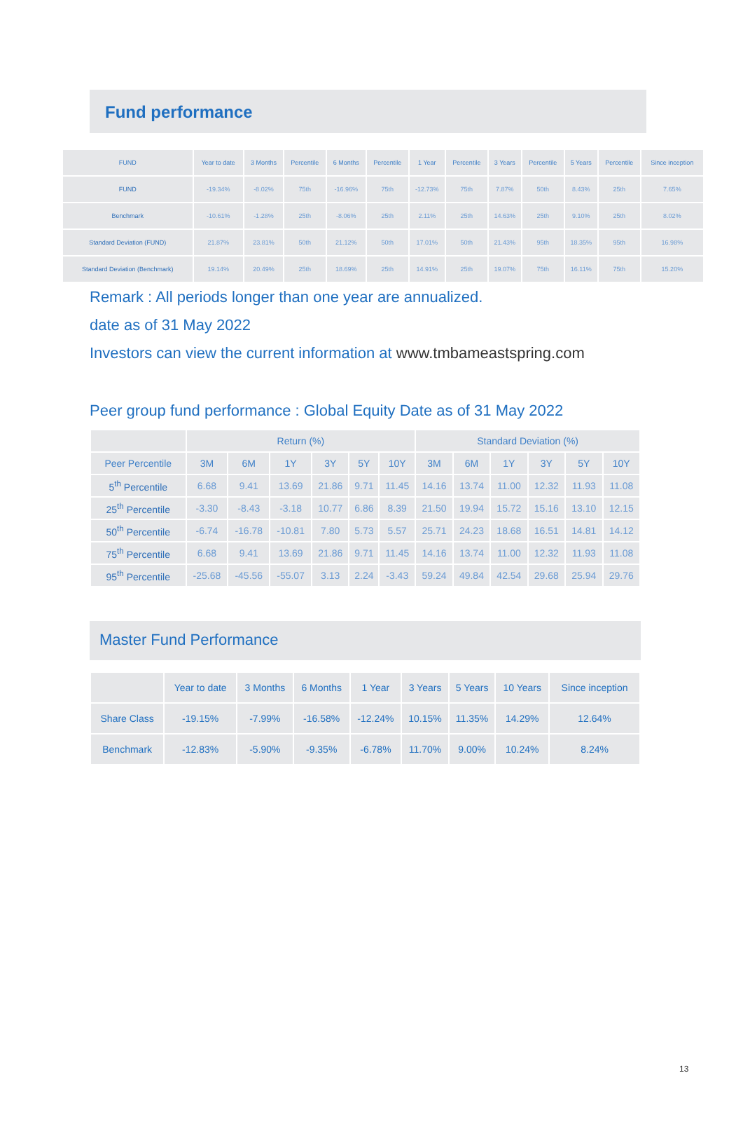Fund performance
| FUND | Year to date | 3 Months | Percentile | 6 Months | Percentile | 1 Year | Percentile | 3 Years | Percentile | 5 Years | Percentile | Since inception |
| --- | --- | --- | --- | --- | --- | --- | --- | --- | --- | --- | --- | --- |
| FUND | -19.34% | -8.02% | 75th | -16.96% | 75th | -12.73% | 75th | 7.87% | 50th | 8.43% | 25th | 7.65% |
| Benchmark | -10.61% | -1.28% | 25th | -8.06% | 25th | 2.11% | 25th | 14.63% | 25th | 9.10% | 25th | 8.02% |
| Standard Deviation (FUND) | 21.87% | 23.81% | 50th | 21.12% | 50th | 17.01% | 50th | 21.43% | 95th | 18.35% | 95th | 16.98% |
| Standard Deviation (Benchmark) | 19.14% | 20.49% | 25th | 18.69% | 25th | 14.91% | 25th | 19.07% | 75th | 16.11% | 75th | 15.20% |
Remark : All periods longer than one year are annualized.
date as of 31 May 2022
Investors can view the current information at www.tmbameastspring.com
Peer group fund performance : Global Equity Date as of 31 May 2022
| | Return (%) | | | | | | Standard Deviation (%) | | | | | |
| --- | --- | --- | --- | --- | --- | --- | --- | --- | --- | --- | --- | --- |
| Peer Percentile | 3M | 6M | 1Y | 3Y | 5Y | 10Y | 3M | 6M | 1Y | 3Y | 5Y | 10Y |
| 5<sup>th</sup> Percentile | 6.68 | 9.41 | 13.69 | 21.86 | 9.71 | 11.45 | 14.16 | 13.74 | 11.00 | 12.32 | 11.93 | 11.08 |
| 25<sup>th</sup> Percentile | -3.30 | -8.43 | -3.18 | 10.77 | 6.86 | 8.39 | 21.50 | 19.94 | 15.72 | 15.16 | 13.10 | 12.15 |
| 50<sup>th</sup> Percentile | -6.74 | -16.78 | -10.81 | 7.80 | 5.73 | 5.57 | 25.71 | 24.23 | 18.68 | 16.51 | 14.81 | 14.12 |
| 75<sup>th</sup> Percentile | 6.68 | 9.41 | 13.69 | 21.86 | 9.71 | 11.45 | 14.16 | 13.74 | 11.00 | 12.32 | 11.93 | 11.08 |
| 95<sup>th</sup> Percentile | -25.68 | -45.56 | -55.07 | 3.13 | 2.24 | -3.43 | 59.24 | 49.84 | 42.54 | 29.68 | 25.94 | 29.76 |
Master Fund Performance
| | Year to date | 3 Months | 6 Months | 1 Year | 3 Years | 5 Years | 10 Years | Since inception |
| --- | --- | --- | --- | --- | --- | --- | --- | --- |
| Share Class | -19.15% | -7.99% | -16.58% | -12.24% | 10.15% | 11.35% | 14.29% | 12.64% |
| Benchmark | -12.83% | -5.90% | -9.35% | -6.78% | 11.70% | 9.00% | 10.24% | 8.24% |
13